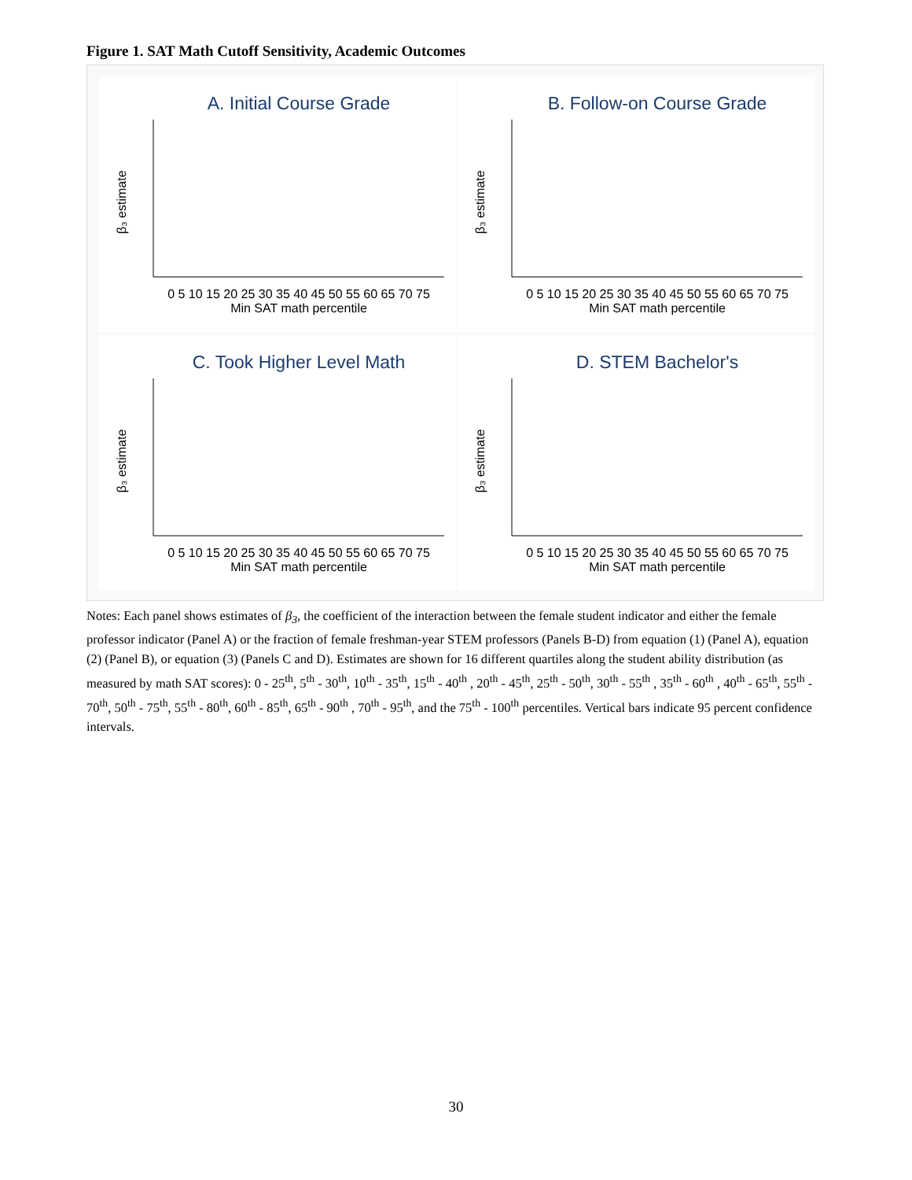Figure 1. SAT Math Cutoff Sensitivity, Academic Outcomes
A. Initial Course Grade
β₃ estimate
Min SAT math percentile
0 5 10 15 20 25 30 35 40 45 50 55 60 65 70 75
B. Follow-on Course Grade
β₃ estimate
Min SAT math percentile
0 5 10 15 20 25 30 35 40 45 50 55 60 65 70 75
C. Took Higher Level Math
β₃ estimate
Min SAT math percentile
0 5 10 15 20 25 30 35 40 45 50 55 60 65 70 75
D. STEM Bachelor's
β₃ estimate
Min SAT math percentile
0 5 10 15 20 25 30 35 40 45 50 55 60 65 70 75
Notes: Each panel shows estimates of β<sub>3</sub>, the coefficient of the interaction between the female student indicator and either the female professor indicator (Panel A) or the fraction of female freshman-year STEM professors (Panels B-D) from equation (1) (Panel A), equation (2) (Panel B), or equation (3) (Panels C and D). Estimates are shown for 16 different quartiles along the student ability distribution (as measured by math SAT scores): 0 - 25<sup>th</sup>, 5<sup>th</sup> - 30<sup>th</sup>, 10<sup>th</sup> - 35<sup>th</sup>, 15<sup>th</sup> - 40<sup>th</sup> , 20<sup>th</sup> - 45<sup>th</sup>, 25<sup>th</sup> - 50<sup>th</sup>, 30<sup>th</sup> - 55<sup>th</sup> , 35<sup>th</sup> - 60<sup>th</sup> , 40<sup>th</sup> - 65<sup>th</sup>, 55<sup>th</sup> - 70<sup>th</sup>, 50<sup>th</sup> - 75<sup>th</sup>, 55<sup>th</sup> - 80<sup>th</sup>, 60<sup>th</sup> - 85<sup>th</sup>, 65<sup>th</sup> - 90<sup>th</sup> , 70<sup>th</sup> - 95<sup>th</sup>, and the 75<sup>th</sup> - 100<sup>th</sup> percentiles. Vertical bars indicate 95 percent confidence intervals.
30